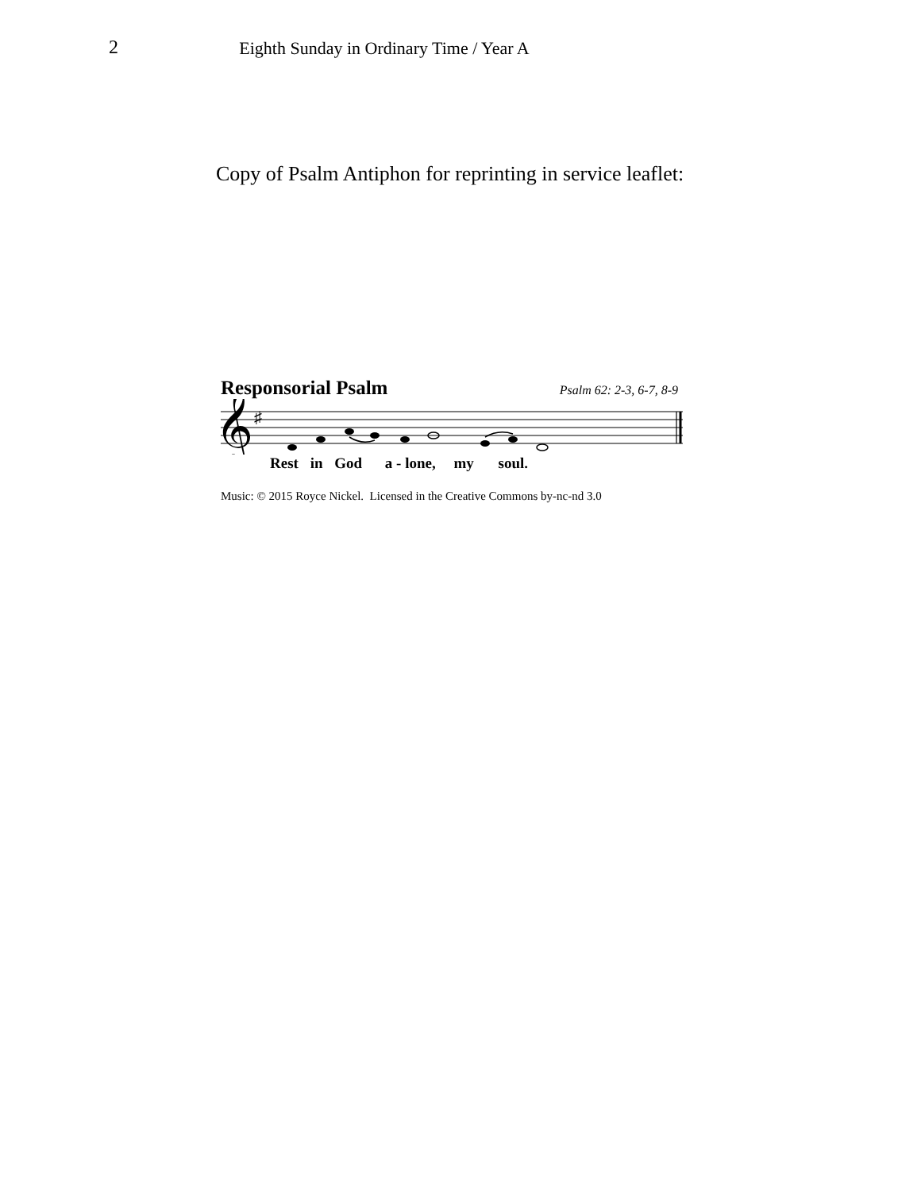2 Eighth Sunday in Ordinary Time / Year A
Copy of Psalm Antiphon for reprinting in service leaflet:
Responsorial Psalm Psalm 62: 2-3, 6-7, 8-9
𝄞
♯
Rest in God a - lone, my soul.
Music: © 2015 Royce Nickel. Licensed in the Creative Commons by-nc-nd 3.0